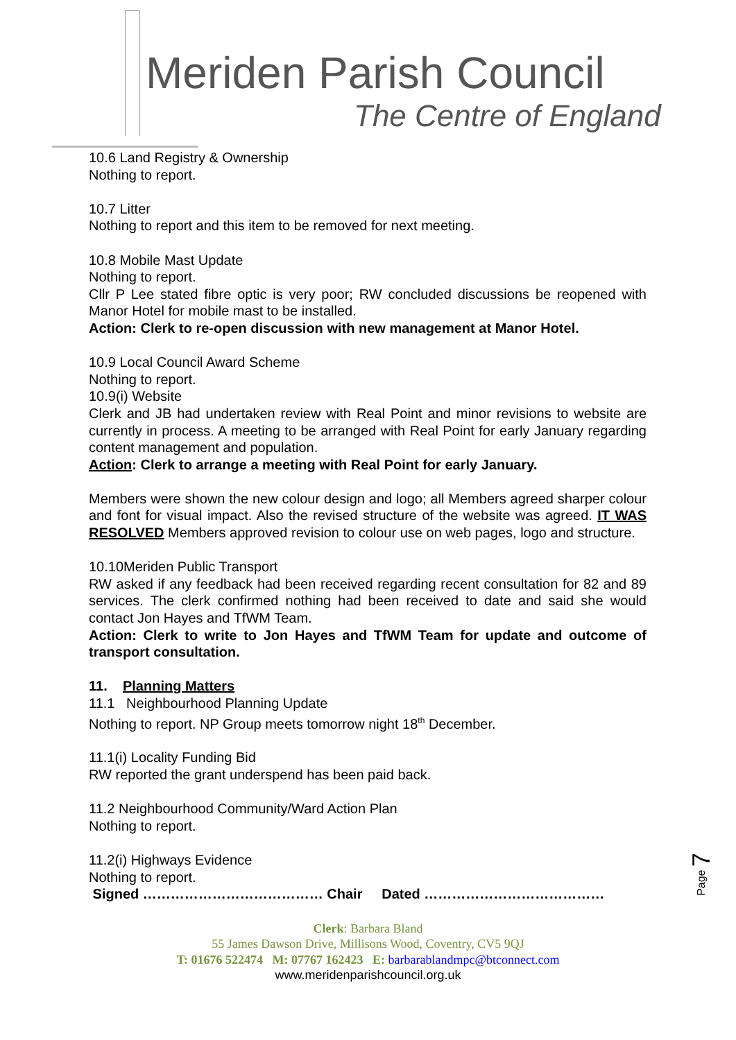Meriden Parish Council
The Centre of England
10.6 Land Registry & Ownership
Nothing to report.
10.7 Litter
Nothing to report and this item to be removed for next meeting.
10.8 Mobile Mast Update
Nothing to report.
Cllr P Lee stated fibre optic is very poor; RW concluded discussions be reopened with Manor Hotel for mobile mast to be installed.
Action: Clerk to re-open discussion with new management at Manor Hotel.
10.9 Local Council Award Scheme
Nothing to report.
10.9(i) Website
Clerk and JB had undertaken review with Real Point and minor revisions to website are currently in process. A meeting to be arranged with Real Point for early January regarding content management and population.
Action: Clerk to arrange a meeting with Real Point for early January.
Members were shown the new colour design and logo; all Members agreed sharper colour and font for visual impact. Also the revised structure of the website was agreed. IT WAS RESOLVED Members approved revision to colour use on web pages, logo and structure.
10.10Meriden Public Transport
RW asked if any feedback had been received regarding recent consultation for 82 and 89 services. The clerk confirmed nothing had been received to date and said she would contact Jon Hayes and TfWM Team.
Action: Clerk to write to Jon Hayes and TfWM Team for update and outcome of transport consultation.
11. Planning Matters
11.1 Neighbourhood Planning Update
Nothing to report. NP Group meets tomorrow night 18<sup>th</sup> December.
11.1(i) Locality Funding Bid
RW reported the grant underspend has been paid back.
11.2 Neighbourhood Community/Ward Action Plan
Nothing to report.
11.2(i) Highways Evidence
Nothing to report.
Signed ………………………………… Chair Dated …………………………………
Page 7
Clerk: Barbara Bland
55 James Dawson Drive, Millisons Wood, Coventry, CV5 9QJ
T: 01676 522474 M: 07767 162423 E: barbarablandmpc@btconnect.com
www.meridenparishcouncil.org.uk